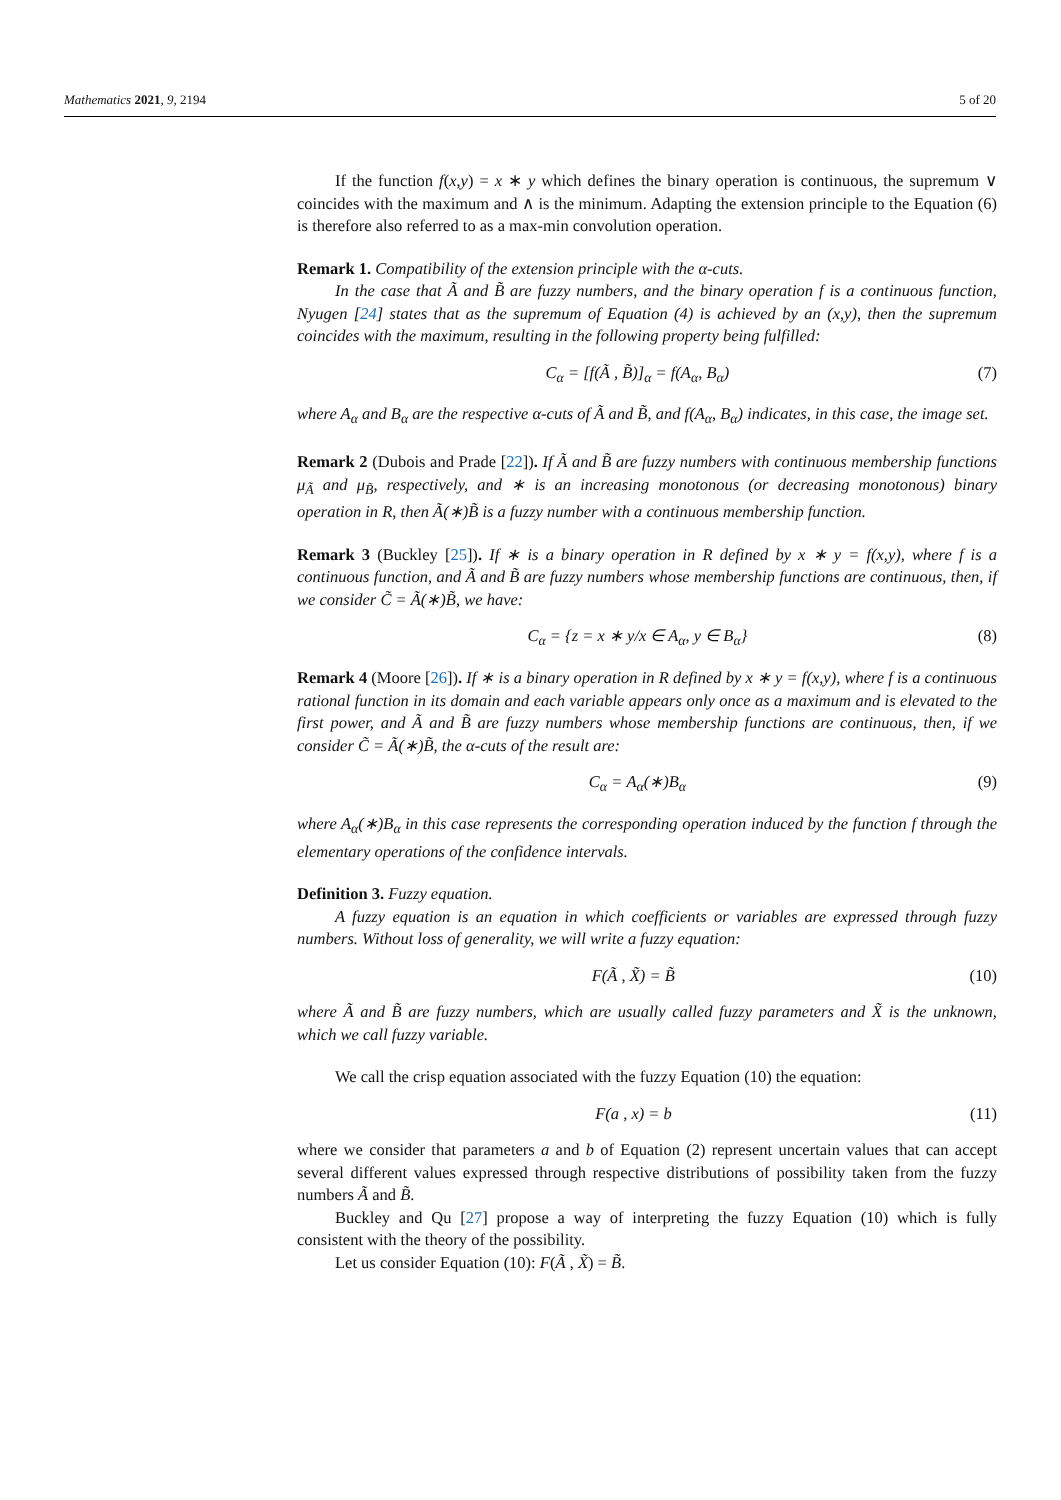Mathematics 2021, 9, 2194 5 of 20
If the function f(x,y) = x ∗ y which defines the binary operation is continuous, the supremum ∨ coincides with the maximum and ∧ is the minimum. Adapting the extension principle to the Equation (6) is therefore also referred to as a max-min convolution operation.
Remark 1. Compatibility of the extension principle with the α-cuts.
In the case that Ã and B̃ are fuzzy numbers, and the binary operation f is a continuous function, Nyugen [24] states that as the supremum of Equation (4) is achieved by an (x,y), then the supremum coincides with the maximum, resulting in the following property being fulfilled:
C<sub>α</sub> = [f(Ã , B̃)]<sub>α</sub> = f(A<sub>α</sub>, B<sub>α</sub>) (7)
where A<sub>α</sub> and B<sub>α</sub> are the respective α-cuts of Ã and B̃, and f(A<sub>α</sub>, B<sub>α</sub>) indicates, in this case, the image set.
Remark 2 (Dubois and Prade [22]). If Ã and B̃ are fuzzy numbers with continuous membership functions μ<sub>Ã</sub> and μ<sub>B̃</sub>, respectively, and ∗ is an increasing monotonous (or decreasing monotonous) binary operation in R, then Ã(∗)B̃ is a fuzzy number with a continuous membership function.
Remark 3 (Buckley [25]). If ∗ is a binary operation in R defined by x ∗ y = f(x,y), where f is a continuous function, and Ã and B̃ are fuzzy numbers whose membership functions are continuous, then, if we consider C̃ = Ã(∗)B̃, we have:
C<sub>α</sub> = {z = x ∗ y/x ∈ A<sub>α</sub>, y ∈ B<sub>α</sub>} (8)
Remark 4 (Moore [26]). If ∗ is a binary operation in R defined by x ∗ y = f(x,y), where f is a continuous rational function in its domain and each variable appears only once as a maximum and is elevated to the first power, and Ã and B̃ are fuzzy numbers whose membership functions are continuous, then, if we consider C̃ = Ã(∗)B̃, the α-cuts of the result are:
C<sub>α</sub> = A<sub>α</sub>(∗)B<sub>α</sub> (9)
where A<sub>α</sub>(∗)B<sub>α</sub> in this case represents the corresponding operation induced by the function f through the elementary operations of the confidence intervals.
Definition 3. Fuzzy equation.
A fuzzy equation is an equation in which coefficients or variables are expressed through fuzzy numbers. Without loss of generality, we will write a fuzzy equation:
F(Ã , X̃) = B̃ (10)
where Ã and B̃ are fuzzy numbers, which are usually called fuzzy parameters and X̃ is the unknown, which we call fuzzy variable.
We call the crisp equation associated with the fuzzy Equation (10) the equation:
F(a , x) = b (11)
where we consider that parameters a and b of Equation (2) represent uncertain values that can accept several different values expressed through respective distributions of possibility taken from the fuzzy numbers Ã and B̃.
Buckley and Qu [27] propose a way of interpreting the fuzzy Equation (10) which is fully consistent with the theory of the possibility.
Let us consider Equation (10): F(Ã , X̃) = B̃.